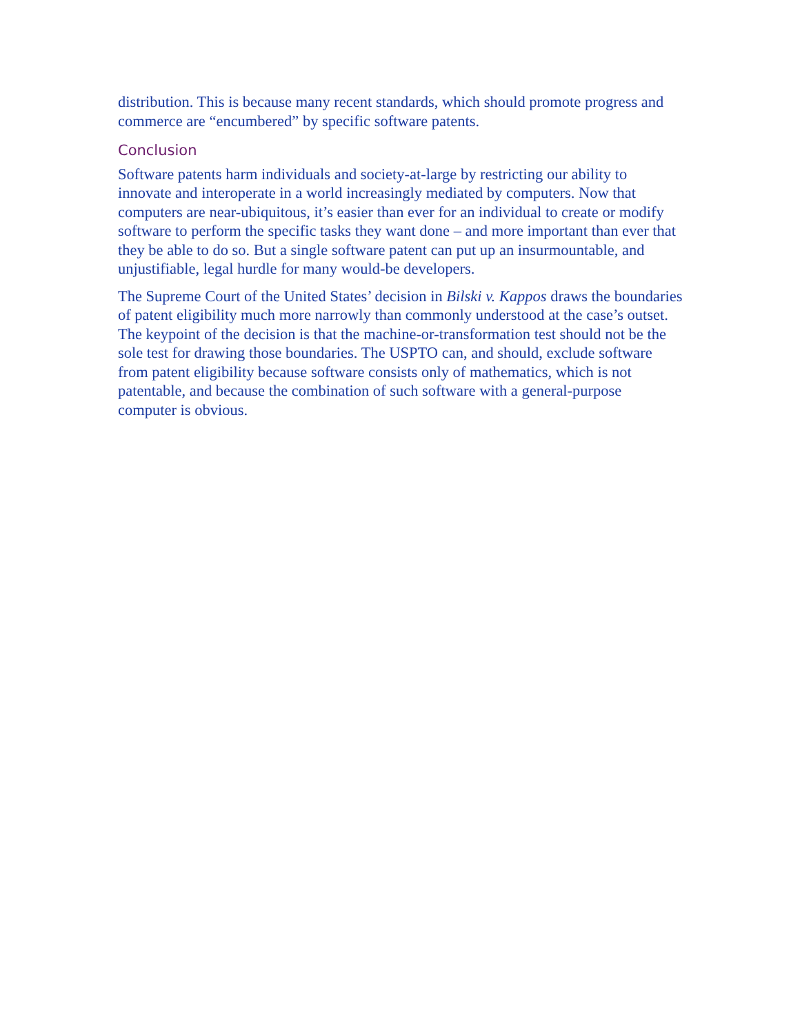distribution. This is because many recent standards, which should promote progress and commerce are “encumbered” by specific software patents.
Conclusion
Software patents harm individuals and society-at-large by restricting our ability to innovate and interoperate in a world increasingly mediated by computers. Now that computers are near-ubiquitous, it’s easier than ever for an individual to create or modify software to perform the specific tasks they want done – and more important than ever that they be able to do so. But a single software patent can put up an insurmountable, and unjustifiable, legal hurdle for many would-be developers.
The Supreme Court of the United States’ decision in Bilski v. Kappos draws the boundaries of patent eligibility much more narrowly than commonly understood at the case’s outset. The keypoint of the decision is that the machine-or-transformation test should not be the sole test for drawing those boundaries. The USPTO can, and should, exclude software from patent eligibility because software consists only of mathematics, which is not patentable, and because the combination of such software with a general-purpose computer is obvious.